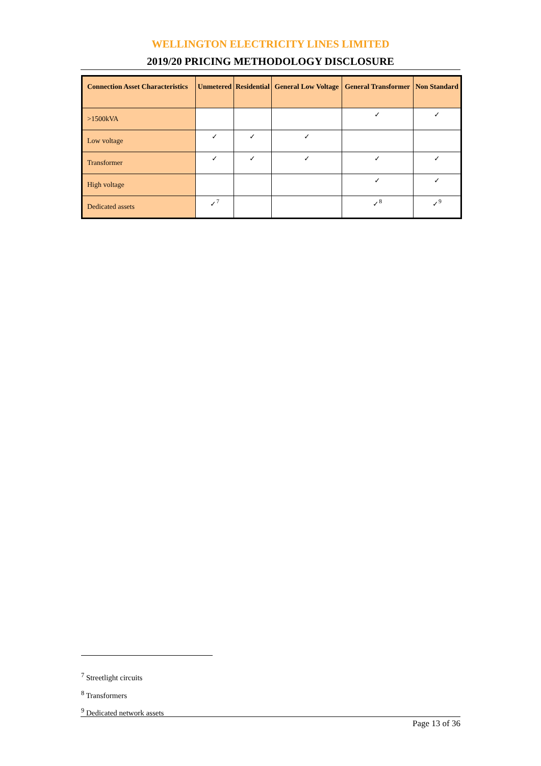WELLINGTON ELECTRICITY LINES LIMITED
2019/20 PRICING METHODOLOGY DISCLOSURE
| Connection Asset Characteristics | Unmetered | Residential | General Low Voltage | General Transformer | Non Standard |
| --- | --- | --- | --- | --- | --- |
| >1500kVA | | | | ✓ | ✓ |
| Low voltage | ✓ | ✓ | ✓ | | |
| Transformer | ✓ | ✓ | ✓ | ✓ | ✓ |
| High voltage | | | | ✓ | ✓ |
| Dedicated assets | ✓<sup>7</sup> | | | ✓<sup>8</sup> | ✓<sup>9</sup> |
<sup>7</sup> Streetlight circuits
<sup>8</sup> Transformers
<sup>9</sup> Dedicated network assets
Page 13 of 36